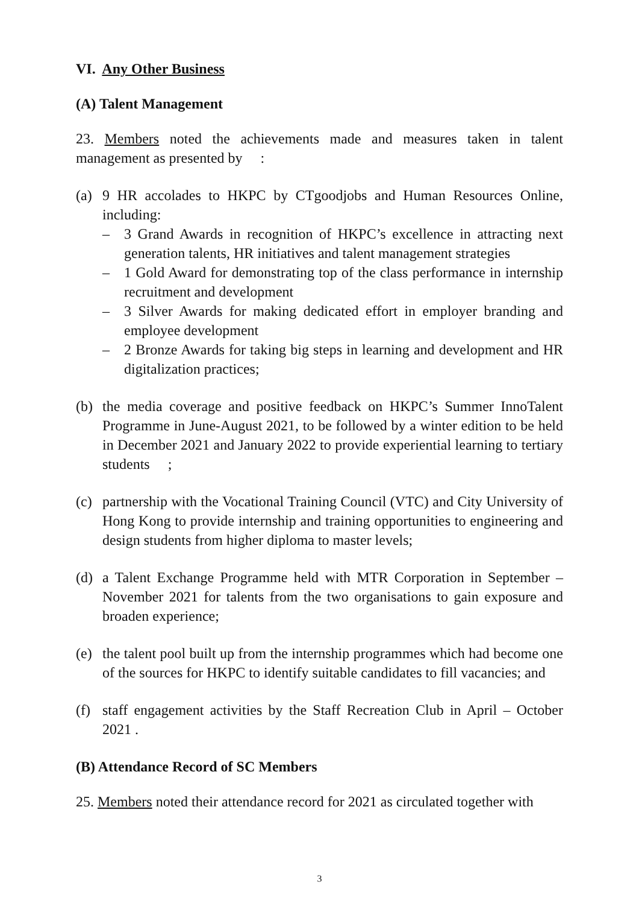VI. Any Other Business
(A) Talent Management
23. Members noted the achievements made and measures taken in talent management as presented by :
(a) 9 HR accolades to HKPC by CTgoodjobs and Human Resources Online, including:
– 3 Grand Awards in recognition of HKPC’s excellence in attracting next generation talents, HR initiatives and talent management strategies
– 1 Gold Award for demonstrating top of the class performance in internship recruitment and development
– 3 Silver Awards for making dedicated effort in employer branding and employee development
– 2 Bronze Awards for taking big steps in learning and development and HR digitalization practices;
(b) the media coverage and positive feedback on HKPC’s Summer InnoTalent Programme in June-August 2021, to be followed by a winter edition to be held in December 2021 and January 2022 to provide experiential learning to tertiary students ;
(c) partnership with the Vocational Training Council (VTC) and City University of Hong Kong to provide internship and training opportunities to engineering and design students from higher diploma to master levels;
(d) a Talent Exchange Programme held with MTR Corporation in September – November 2021 for talents from the two organisations to gain exposure and broaden experience;
(e) the talent pool built up from the internship programmes which had become one of the sources for HKPC to identify suitable candidates to fill vacancies; and
(f) staff engagement activities by the Staff Recreation Club in April – October 2021 .
(B) Attendance Record of SC Members
25. Members noted their attendance record for 2021 as circulated together with
3